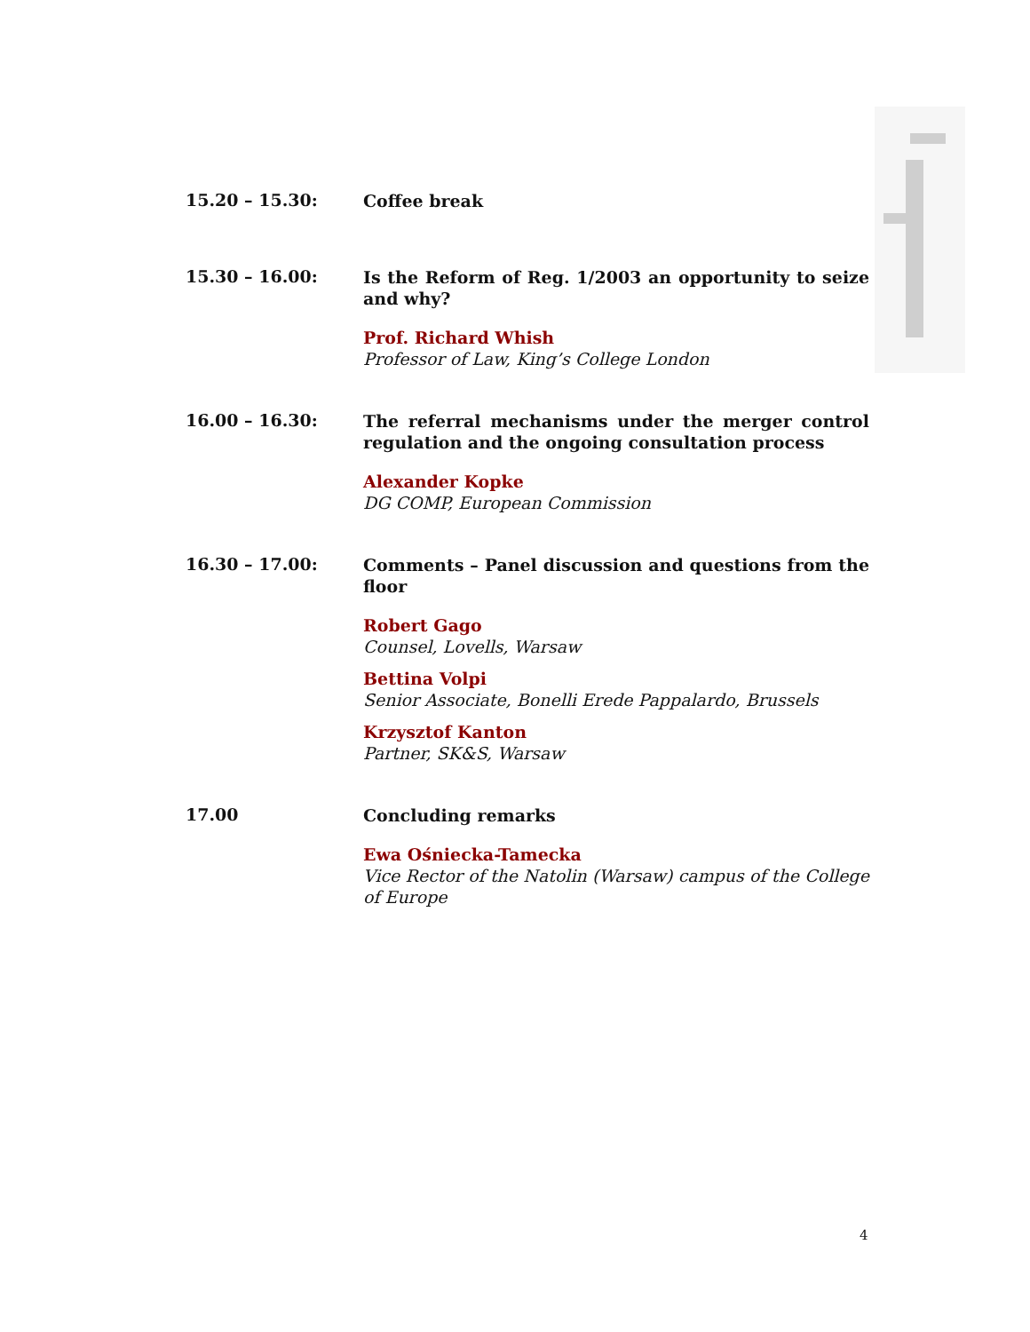15.20 – 15.30:
Coffee break
15.30 – 16.00:
Is the Reform of Reg. 1/2003 an opportunity to seize and why?
Prof. Richard Whish
Professor of Law, King’s College London
16.00 – 16.30:
The referral mechanisms under the merger control regulation and the ongoing consultation process
Alexander Kopke
DG COMP, European Commission
16.30 – 17.00:
Comments – Panel discussion and questions from the floor
Robert Gago
Counsel, Lovells, Warsaw
Bettina Volpi
Senior Associate, Bonelli Erede Pappalardo, Brussels
Krzysztof Kanton
Partner, SK&S, Warsaw
17.00
Concluding remarks
Ewa Ośniecka-Tamecka
Vice Rector of the Natolin (Warsaw) campus of the College of Europe
4